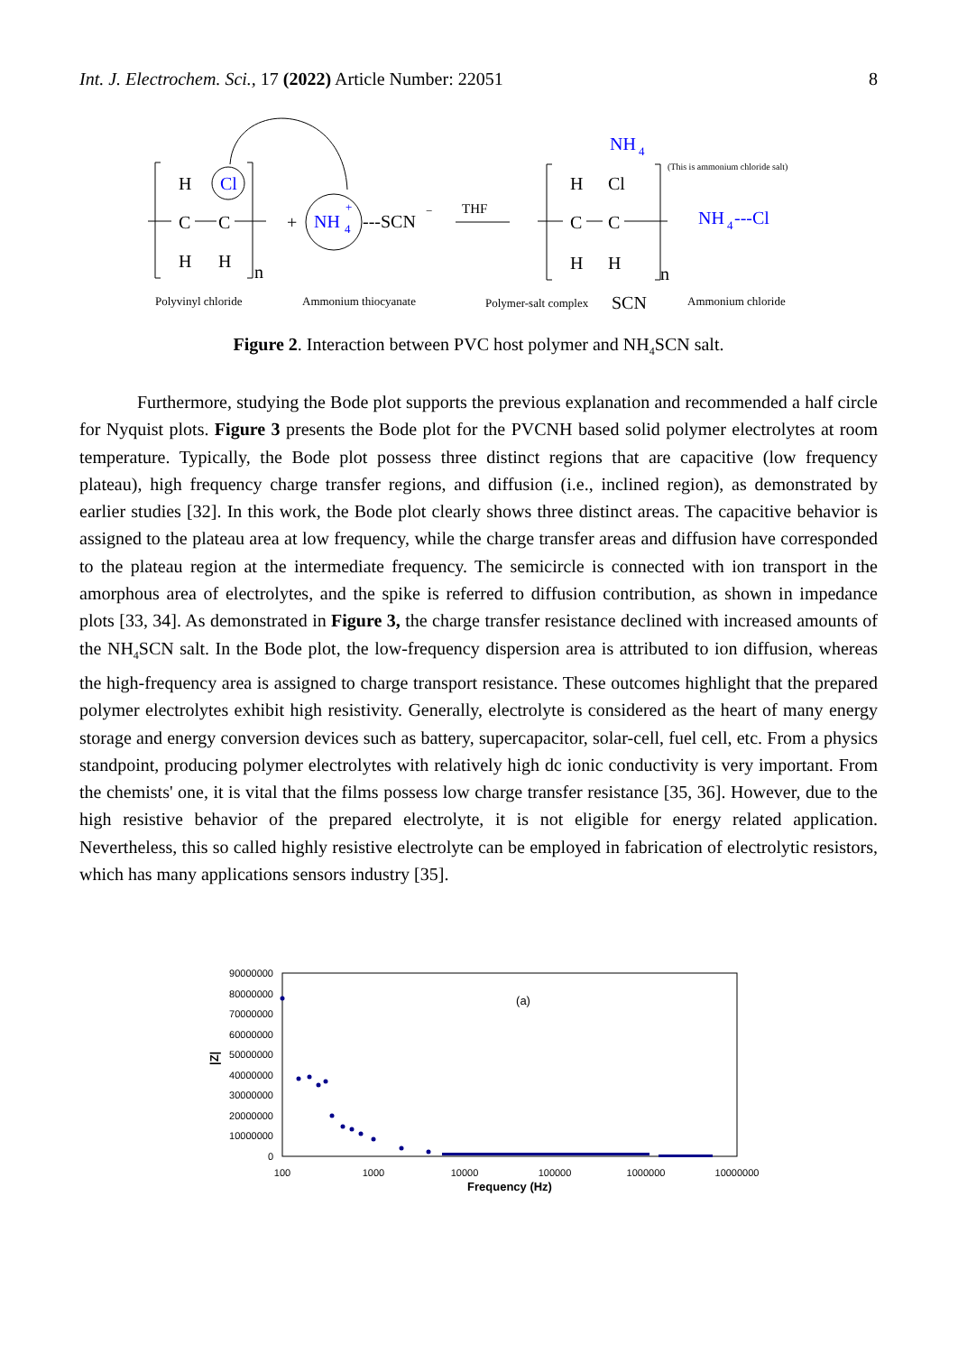Int. J. Electrochem. Sci., 17 (2022) Article Number: 22051 8
H
Cl
C
C
H
H
n
+
NH
4
+
---SCN
−
THF
H
Cl
C
C
H
H
n
NH
4
SCN
NH
4
---Cl
Polyvinyl chloride
Ammonium thiocyanate
Polymer-salt complex
Ammonium chloride
(This is ammonium chloride salt)
Figure 2. Interaction between PVC host polymer and NH<sub>4</sub>SCN salt.
Furthermore, studying the Bode plot supports the previous explanation and recommended a half circle for Nyquist plots. Figure 3 presents the Bode plot for the PVCNH based solid polymer electrolytes at room temperature. Typically, the Bode plot possess three distinct regions that are capacitive (low frequency plateau), high frequency charge transfer regions, and diffusion (i.e., inclined region), as demonstrated by earlier studies [32]. In this work, the Bode plot clearly shows three distinct areas. The capacitive behavior is assigned to the plateau area at low frequency, while the charge transfer areas and diffusion have corresponded to the plateau region at the intermediate frequency. The semicircle is connected with ion transport in the amorphous area of electrolytes, and the spike is referred to diffusion contribution, as shown in impedance plots [33, 34]. As demonstrated in Figure 3, the charge transfer resistance declined with increased amounts of the NH<sub>4</sub>SCN salt. In the Bode plot, the low-frequency dispersion area is attributed to ion diffusion, whereas the high-frequency area is assigned to charge transport resistance. These outcomes highlight that the prepared polymer electrolytes exhibit high resistivity. Generally, electrolyte is considered as the heart of many energy storage and energy conversion devices such as battery, supercapacitor, solar-cell, fuel cell, etc. From a physics standpoint, producing polymer electrolytes with relatively high dc ionic conductivity is very important. From the chemists' one, it is vital that the films possess low charge transfer resistance [35, 36]. However, due to the high resistive behavior of the prepared electrolyte, it is not eligible for energy related application. Nevertheless, this so called highly resistive electrolyte can be employed in fabrication of electrolytic resistors, which has many applications sensors industry [35].
90000000
80000000
70000000
60000000
50000000
40000000
30000000
20000000
10000000
0
100
1000
10000
100000
1000000
10000000
Frequency (Hz)
(a)
|Z|